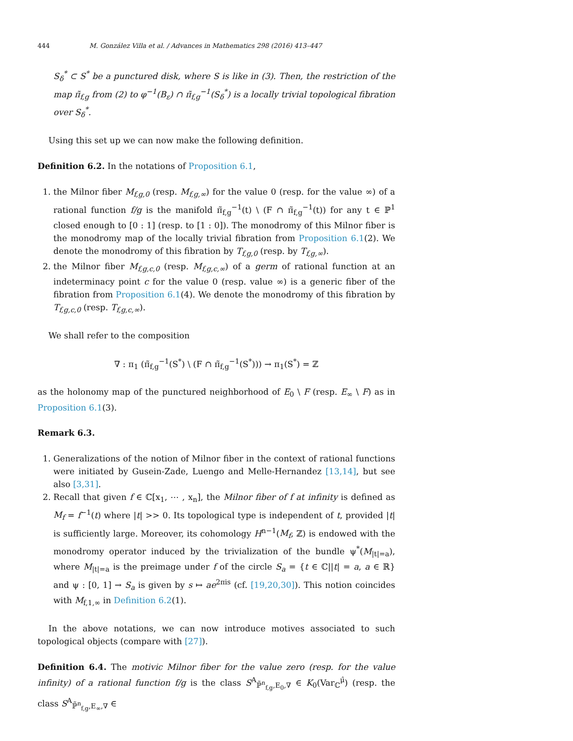444 M. González Villa et al. / Advances in Mathematics 298 (2016) 413–447
S<sub>δ</sub><sup>*</sup> ⊂ S<sup>*</sup> be a punctured disk, where S is like in (3). Then, the restriction of the map π̃<sub>f,g</sub> from (2) to φ<sup>−1</sup>(B<sub>ε</sub>) ∩ π̃<sub>f,g</sub><sup>−1</sup>(S<sub>δ</sub><sup>*</sup>) is a locally trivial topological fibration over S<sub>δ</sub><sup>*</sup>.
Using this set up we can now make the following definition.
Definition 6.2. In the notations of Proposition 6.1,
1. the Milnor fiber M<sub>f,g,0</sub> (resp. M<sub>f,g,∞</sub>) for the value 0 (resp. for the value ∞) of a rational function f/g is the manifold π̃<sub>f,g</sub><sup>−1</sup>(t) \ (F ∩ π̃<sub>f,g</sub><sup>−1</sup>(t)) for any t ∈ ℙ<sup>1</sup> closed enough to [0 : 1] (resp. to [1 : 0]). The monodromy of this Milnor fiber is the monodromy map of the locally trivial fibration from Proposition 6.1(2). We denote the monodromy of this fibration by T<sub>f,g,0</sub> (resp. by T<sub>f,g,∞</sub>).
2. the Milnor fiber M<sub>f,g,c,0</sub> (resp. M<sub>f,g,c,∞</sub>) of a germ of rational function at an indeterminacy point c for the value 0 (resp. value ∞) is a generic fiber of the fibration from Proposition 6.1(4). We denote the monodromy of this fibration by T<sub>f,g,c,0</sub> (resp. T<sub>f,g,c,∞</sub>).
We shall refer to the composition
∇ : π<sub>1</sub> (π̃<sub>f,g</sub><sup>−1</sup>(S<sup>*</sup>) \ (F ∩ π̃<sub>f,g</sub><sup>−1</sup>(S<sup>*</sup>))) → π<sub>1</sub>(S<sup>*</sup>) = ℤ
as the holonomy map of the punctured neighborhood of E<sub>0</sub> \ F (resp. E<sub>∞</sub> \ F) as in Proposition 6.1(3).
Remark 6.3.
1. Generalizations of the notion of Milnor fiber in the context of rational functions were initiated by Gusein-Zade, Luengo and Melle-Hernandez [13,14], but see also [3,31].
2. Recall that given f ∈ ℂ[x<sub>1</sub>, ⋯ , x<sub>n</sub>], the Milnor fiber of f at infinity is defined as M<sub>f</sub> = f<sup>−1</sup>(t) where |t| >> 0. Its topological type is independent of t, provided |t| is sufficiently large. Moreover, its cohomology H<sup>n−1</sup>(M<sub>f</sub>, ℤ) is endowed with the monodromy operator induced by the trivialization of the bundle ψ<sup>*</sup>(M<sub>|t|=a</sub>), where M<sub>|t|=a</sub> is the preimage under f of the circle S<sub>a</sub> = {t ∈ ℂ||t| = a, a ∈ ℝ} and ψ : [0, 1] → S<sub>a</sub> is given by s ↦ ae<sup>2πis</sup> (cf. [19,20,30]). This notion coincides with M<sub>f,1,∞</sub> in Definition 6.2(1).
In the above notations, we can now introduce motives associated to such topological objects (compare with [27]).
Definition 6.4. The motivic Milnor fiber for the value zero (resp. for the value infinity) of a rational function f/g is the class S<sup>A</sup><sub>ℙ̃<sup>n</sup><sub>f,g</sub>,E<sub>0</sub>,∇</sub> ∈ K<sub>0</sub>(Var<sub>ℂ</sub><sup>μ̂</sup>) (resp. the class S<sup>A</sup><sub>ℙ̃<sup>n</sup><sub>f,g</sub>,E<sub>∞</sub>,∇</sub> ∈